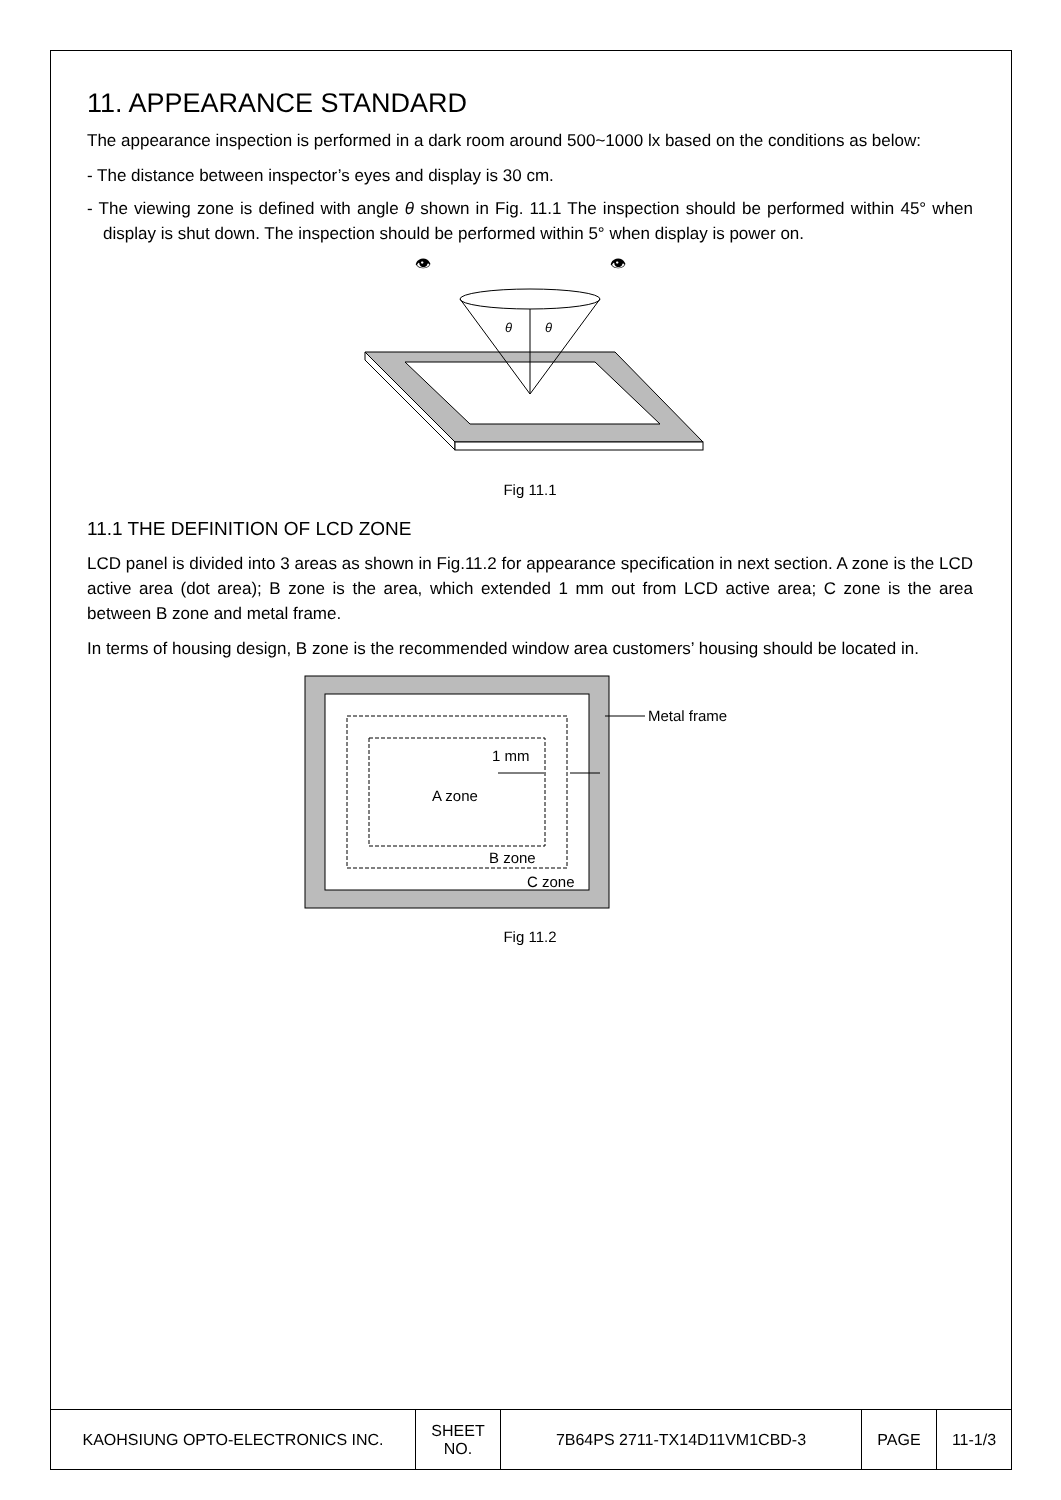11. APPEARANCE STANDARD
The appearance inspection is performed in a dark room around 500~1000 lx based on the conditions as below:
- The distance between inspector’s eyes and display is 30 cm.
- The viewing zone is defined with angle θ shown in Fig. 11.1 The inspection should be performed within 45° when display is shut down. The inspection should be performed within 5° when display is power on.
θ
θ
👁
👁
Fig 11.1
11.1 THE DEFINITION OF LCD ZONE
LCD panel is divided into 3 areas as shown in Fig.11.2 for appearance specification in next section. A zone is the LCD active area (dot area); B zone is the area, which extended 1 mm out from LCD active area; C zone is the area between B zone and metal frame.
In terms of housing design, B zone is the recommended window area customers’ housing should be located in.
1 mm
A zone
B zone
C zone
Metal frame
Fig 11.2
| KAOHSIUNG OPTO-ELECTRONICS INC. | SHEET NO. | 7B64PS 2711-TX14D11VM1CBD-3 | PAGE | 11-1/3 |